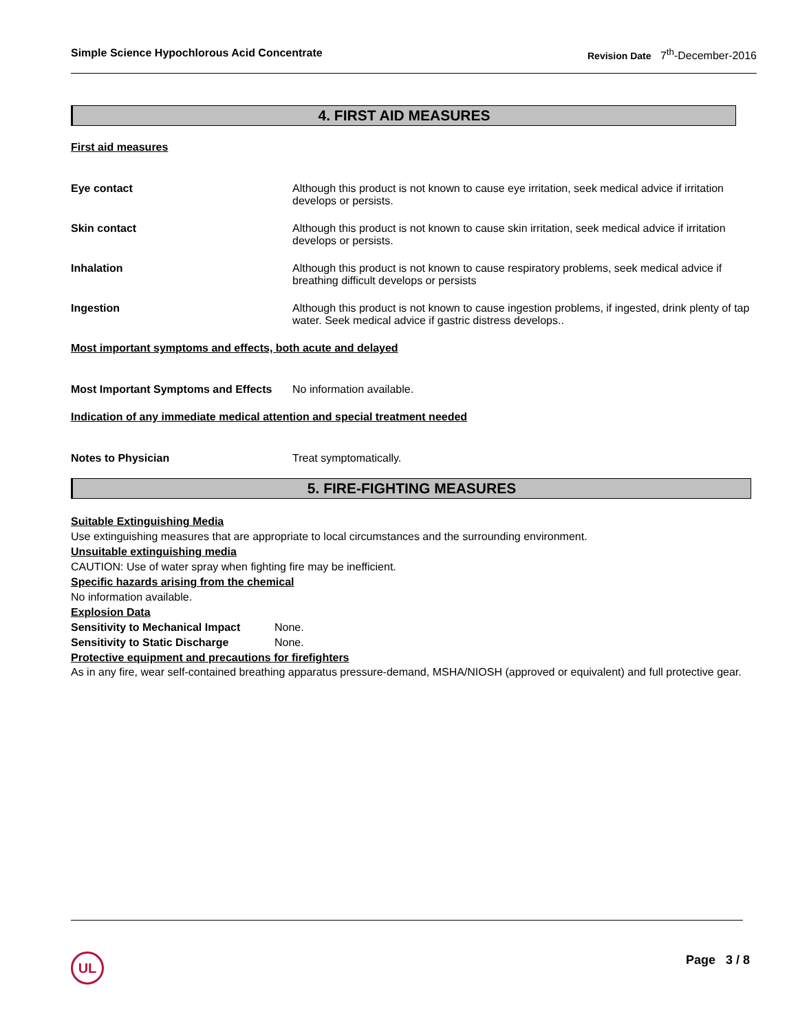Simple Science Hypochlorous Acid Concentrate Revision Date 7<sup>th</sup>-December-2016
4. FIRST AID MEASURES
First aid measures
Eye contact Although this product is not known to cause eye irritation, seek medical advice if irritation develops or persists.
Skin contact Although this product is not known to cause skin irritation, seek medical advice if irritation develops or persists.
Inhalation Although this product is not known to cause respiratory problems, seek medical advice if breathing difficult develops or persists
Ingestion Although this product is not known to cause ingestion problems, if ingested, drink plenty of tap water. Seek medical advice if gastric distress develops..
Most important symptoms and effects, both acute and delayed
Most Important Symptoms and Effects
No information available.
Indication of any immediate medical attention and special treatment needed
Notes to Physician Treat symptomatically.
5. FIRE-FIGHTING MEASURES
Suitable Extinguishing Media
Use extinguishing measures that are appropriate to local circumstances and the surrounding environment.
Unsuitable extinguishing media
CAUTION: Use of water spray when fighting fire may be inefficient.
Specific hazards arising from the chemical
No information available.
Explosion Data
Sensitivity to Mechanical Impact
None.
Sensitivity to Static Discharge
None.
Protective equipment and precautions for firefighters
As in any fire, wear self-contained breathing apparatus pressure-demand, MSHA/NIOSH (approved or equivalent) and full protective gear.
UL Page 3 / 8